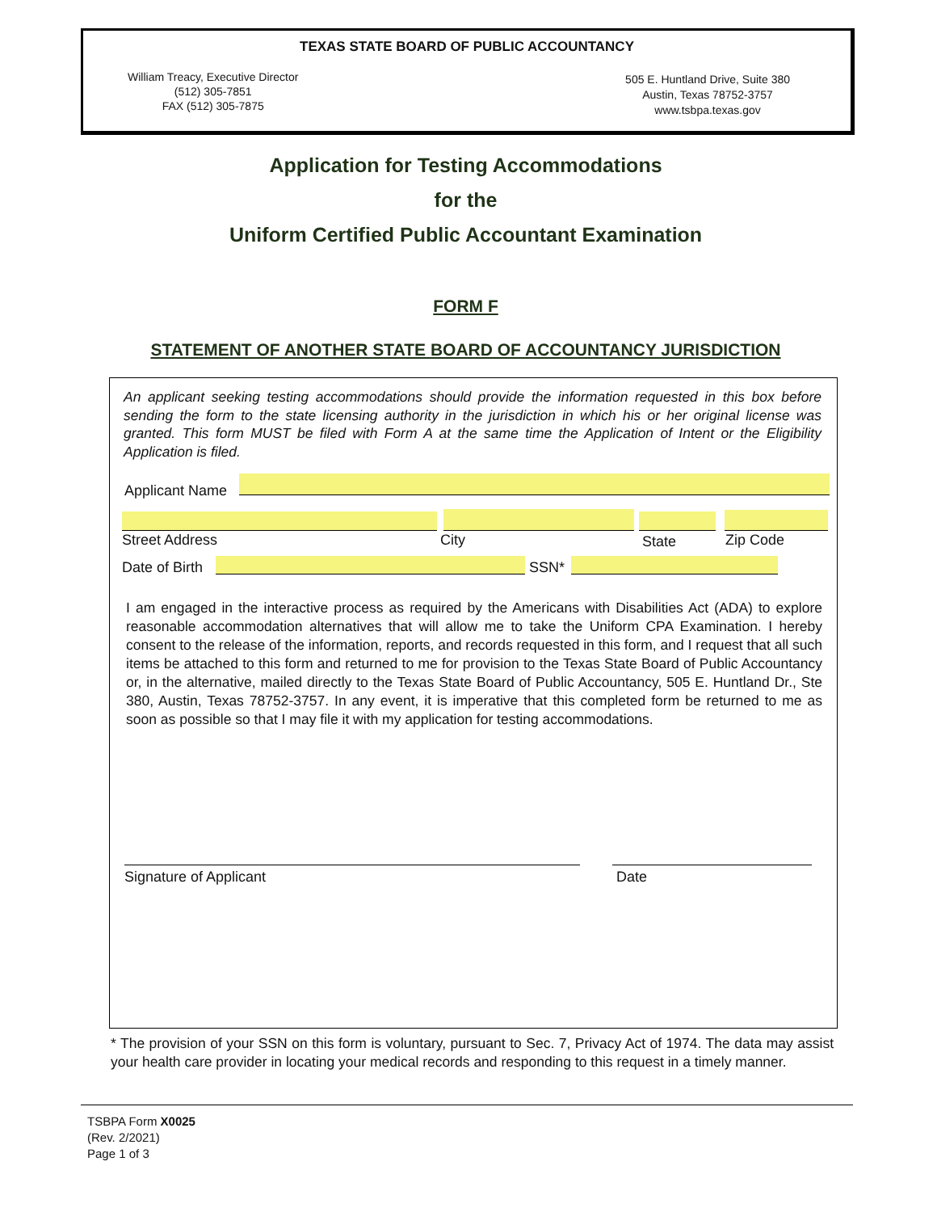TEXAS STATE BOARD OF PUBLIC ACCOUNTANCY
William Treacy, Executive Director
(512) 305-7851
FAX (512) 305-7875
505 E. Huntland Drive, Suite 380
Austin, Texas 78752-3757
www.tsbpa.texas.gov
Application for Testing Accommodations
for the
Uniform Certified Public Accountant Examination
FORM F
STATEMENT OF ANOTHER STATE BOARD OF ACCOUNTANCY JURISDICTION
An applicant seeking testing accommodations should provide the information requested in this box before sending the form to the state licensing authority in the jurisdiction in which his or her original license was granted. This form MUST be filed with Form A at the same time the Application of Intent or the Eligibility Application is filed.
Applicant Name
Street Address City State Zip Code
Date of Birth SSN*
I am engaged in the interactive process as required by the Americans with Disabilities Act (ADA) to explore reasonable accommodation alternatives that will allow me to take the Uniform CPA Examination. I hereby consent to the release of the information, reports, and records requested in this form, and I request that all such items be attached to this form and returned to me for provision to the Texas State Board of Public Accountancy or, in the alternative, mailed directly to the Texas State Board of Public Accountancy, 505 E. Huntland Dr., Ste 380, Austin, Texas 78752-3757. In any event, it is imperative that this completed form be returned to me as soon as possible so that I may file it with my application for testing accommodations.
Signature of Applicant Date
* The provision of your SSN on this form is voluntary, pursuant to Sec. 7, Privacy Act of 1974. The data may assist your health care provider in locating your medical records and responding to this request in a timely manner.
TSBPA Form X0025
(Rev. 2/2021)
Page 1 of 3